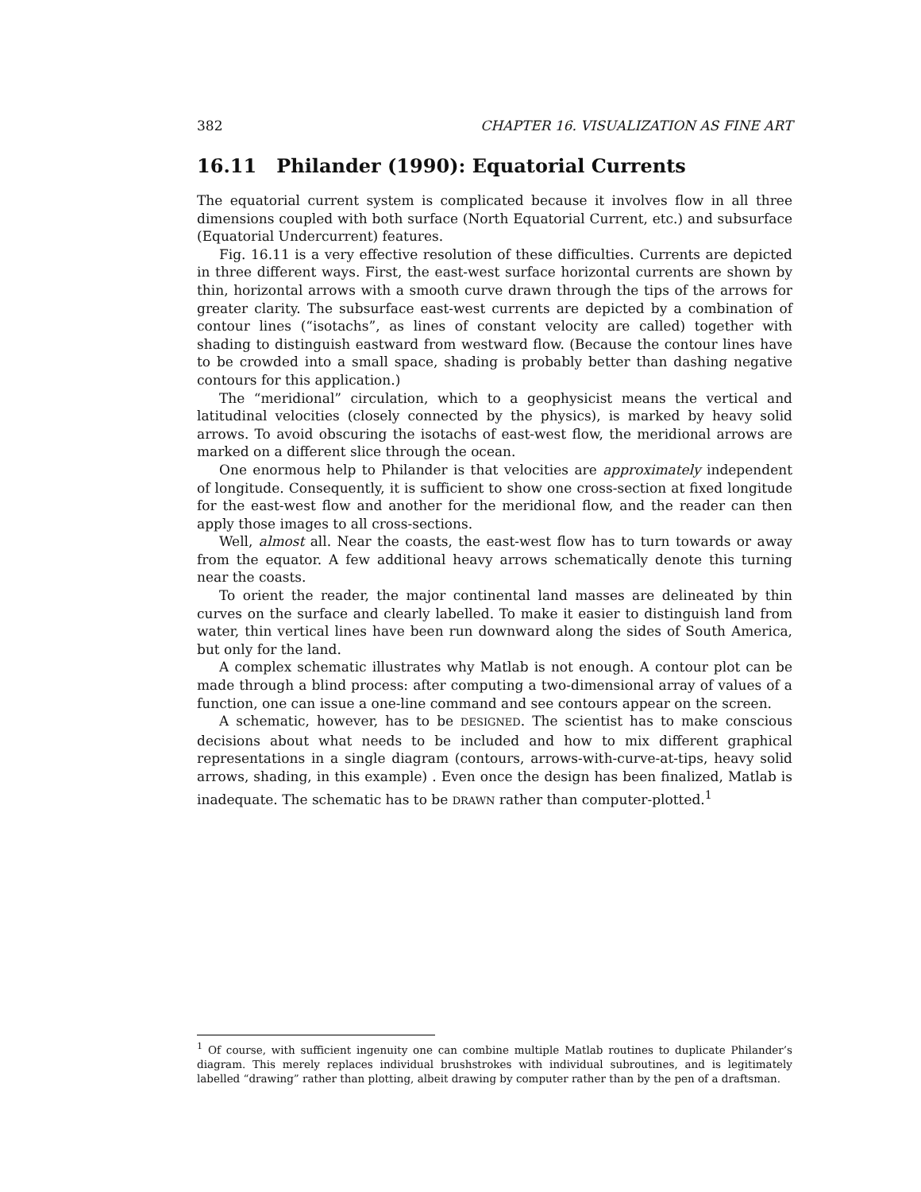382 CHAPTER 16. VISUALIZATION AS FINE ART
16.11 Philander (1990): Equatorial Currents
The equatorial current system is complicated because it involves flow in all three dimensions coupled with both surface (North Equatorial Current, etc.) and subsurface (Equatorial Undercurrent) features.
Fig. 16.11 is a very effective resolution of these difficulties. Currents are depicted in three different ways. First, the east-west surface horizontal currents are shown by thin, horizontal arrows with a smooth curve drawn through the tips of the arrows for greater clarity. The subsurface east-west currents are depicted by a combination of contour lines (“isotachs”, as lines of constant velocity are called) together with shading to distinguish eastward from westward flow. (Because the contour lines have to be crowded into a small space, shading is probably better than dashing negative contours for this application.)
The “meridional” circulation, which to a geophysicist means the vertical and latitudinal velocities (closely connected by the physics), is marked by heavy solid arrows. To avoid obscuring the isotachs of east-west flow, the meridional arrows are marked on a different slice through the ocean.
One enormous help to Philander is that velocities are approximately independent of longitude. Consequently, it is sufficient to show one cross-section at fixed longitude for the east-west flow and another for the meridional flow, and the reader can then apply those images to all cross-sections.
Well, almost all. Near the coasts, the east-west flow has to turn towards or away from the equator. A few additional heavy arrows schematically denote this turning near the coasts.
To orient the reader, the major continental land masses are delineated by thin curves on the surface and clearly labelled. To make it easier to distinguish land from water, thin vertical lines have been run downward along the sides of South America, but only for the land.
A complex schematic illustrates why Matlab is not enough. A contour plot can be made through a blind process: after computing a two-dimensional array of values of a function, one can issue a one-line command and see contours appear on the screen.
A schematic, however, has to be DESIGNED. The scientist has to make conscious decisions about what needs to be included and how to mix different graphical representations in a single diagram (contours, arrows-with-curve-at-tips, heavy solid arrows, shading, in this example) . Even once the design has been finalized, Matlab is inadequate. The schematic has to be DRAWN rather than computer-plotted.<sup>1</sup>
<sup>1</sup> Of course, with sufficient ingenuity one can combine multiple Matlab routines to duplicate Philander’s diagram. This merely replaces individual brushstrokes with individual subroutines, and is legitimately labelled “drawing” rather than plotting, albeit drawing by computer rather than by the pen of a draftsman.